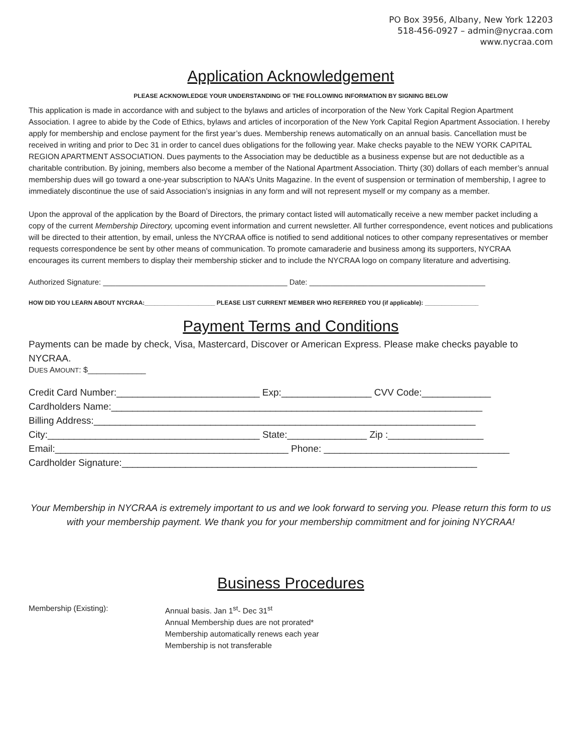PO Box 3956, Albany, New York 12203
518-456-0927 – admin@nycraa.com
www.nycraa.com
Application Acknowledgement
PLEASE ACKNOWLEDGE YOUR UNDERSTANDING OF THE FOLLOWING INFORMATION BY SIGNING BELOW
This application is made in accordance with and subject to the bylaws and articles of incorporation of the New York Capital Region Apartment Association. I agree to abide by the Code of Ethics, bylaws and articles of incorporation of the New York Capital Region Apartment Association. I hereby apply for membership and enclose payment for the first year’s dues. Membership renews automatically on an annual basis. Cancellation must be received in writing and prior to Dec 31 in order to cancel dues obligations for the following year. Make checks payable to the NEW YORK CAPITAL REGION APARTMENT ASSOCIATION. Dues payments to the Association may be deductible as a business expense but are not deductible as a charitable contribution. By joining, members also become a member of the National Apartment Association. Thirty (30) dollars of each member’s annual membership dues will go toward a one-year subscription to NAA’s Units Magazine. In the event of suspension or termination of membership, I agree to immediately discontinue the use of said Association’s insignias in any form and will not represent myself or my company as a member.
Upon the approval of the application by the Board of Directors, the primary contact listed will automatically receive a new member packet including a copy of the current Membership Directory, upcoming event information and current newsletter. All further correspondence, event notices and publications will be directed to their attention, by email, unless the NYCRAA office is notified to send additional notices to other company representatives or member requests correspondence be sent by other means of communication. To promote camaraderie and business among its supporters, NYCRAA encourages its current members to display their membership sticker and to include the NYCRAA logo on company literature and advertising.
Authorized Signature: ____________________________________________ Date: __________________________________________
HOW DID YOU LEARN ABOUT NYCRAA:_____________________ PLEASE LIST CURRENT MEMBER WHO REFERRED YOU (if applicable): ________________
Payment Terms and Conditions
Payments can be made by check, Visa, Mastercard, Discover or American Express. Please make checks payable to NYCRAA.
DUES AMOUNT: $_____________
Credit Card Number:___________________________ Exp:_________________ CVV Code:_____________
Cardholders Name:______________________________________________________________________
Billing Address:________________________________________________________________________
City:________________________________________ State:_______________ Zip :__________________
Email:____________________________________________ Phone: ___________________________________
Cardholder Signature:___________________________________________________________________
Your Membership in NYCRAA is extremely important to us and we look forward to serving you. Please return this form to us with your membership payment. We thank you for your membership commitment and for joining NYCRAA!
Business Procedures
Membership (Existing): Annual basis. Jan 1<sup>st</sup>- Dec 31<sup>st</sup>
Annual Membership dues are not prorated*
Membership automatically renews each year
Membership is not transferable